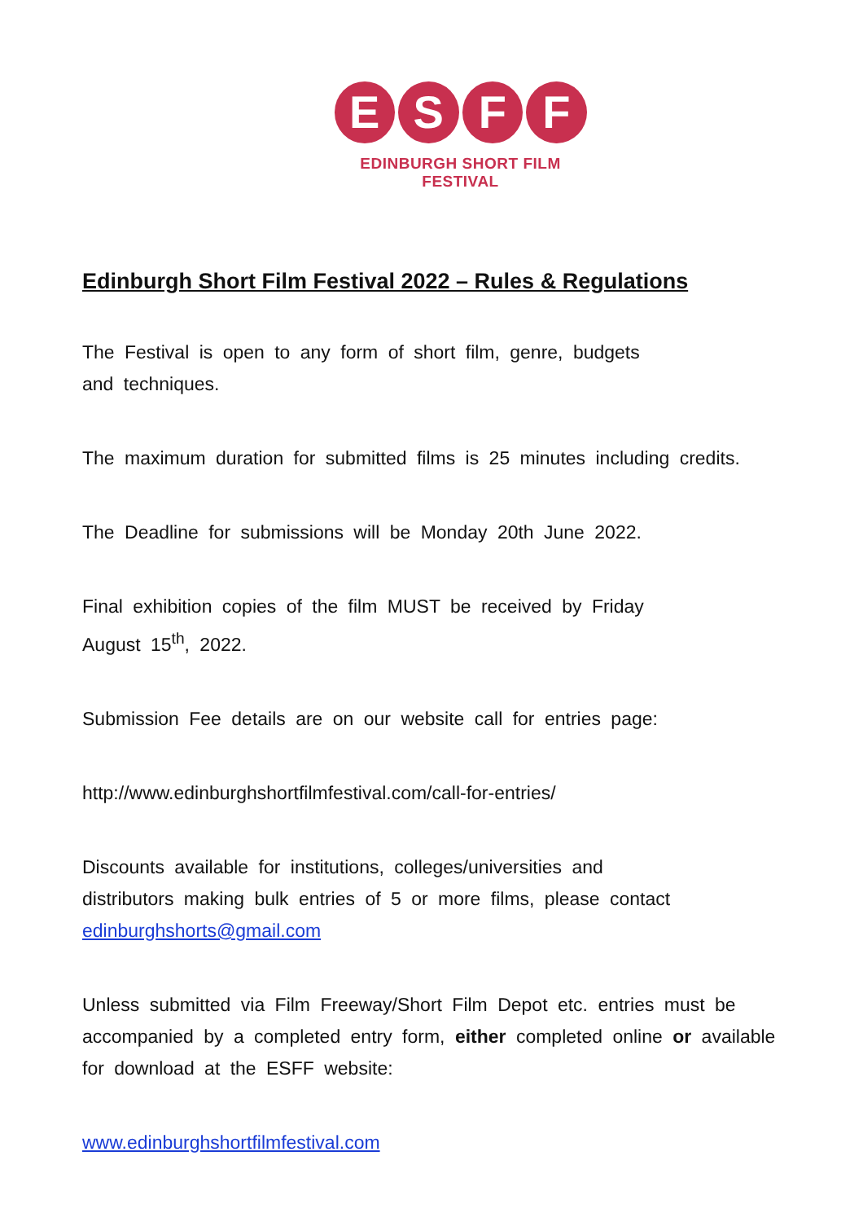E S F F
EDINBURGH SHORT FILM FESTIVAL
Edinburgh Short Film Festival 2022 – Rules & Regulations
The Festival is open to any form of short film, genre, budgets
and techniques.
The maximum duration for submitted films is 25 minutes including credits.
The Deadline for submissions will be Monday 20th June 2022.
Final exhibition copies of the film MUST be received by Friday
August 15<sup>th</sup>, 2022.
Submission Fee details are on our website call for entries page:
http://www.edinburghshortfilmfestival.com/call-for-entries/
Discounts available for institutions, colleges/universities and
distributors making bulk entries of 5 or more films, please contact edinburghshorts@gmail.com
Unless submitted via Film Freeway/Short Film Depot etc. entries must be accompanied by a completed entry form, either completed online or available for download at the ESFF website:
www.edinburghshortfilmfestival.com